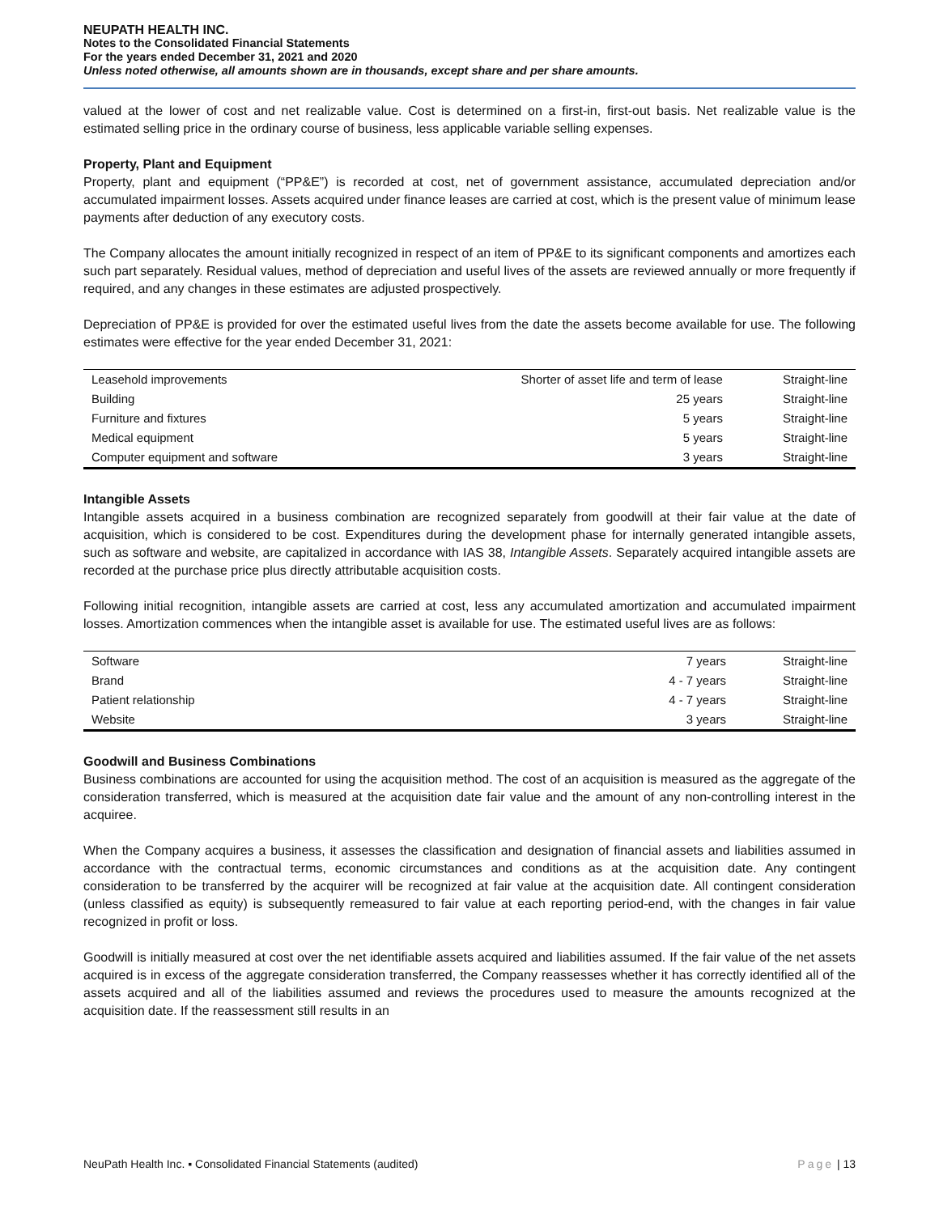NEUPATH HEALTH INC.
Notes to the Consolidated Financial Statements
For the years ended December 31, 2021 and 2020
Unless noted otherwise, all amounts shown are in thousands, except share and per share amounts.
valued at the lower of cost and net realizable value. Cost is determined on a first-in, first-out basis. Net realizable value is the estimated selling price in the ordinary course of business, less applicable variable selling expenses.
Property, Plant and Equipment
Property, plant and equipment (“PP&E”) is recorded at cost, net of government assistance, accumulated depreciation and/or accumulated impairment losses. Assets acquired under finance leases are carried at cost, which is the present value of minimum lease payments after deduction of any executory costs.
The Company allocates the amount initially recognized in respect of an item of PP&E to its significant components and amortizes each such part separately. Residual values, method of depreciation and useful lives of the assets are reviewed annually or more frequently if required, and any changes in these estimates are adjusted prospectively.
Depreciation of PP&E is provided for over the estimated useful lives from the date the assets become available for use. The following estimates were effective for the year ended December 31, 2021:
| Leasehold improvements | Shorter of asset life and term of lease | Straight-line |
| Building | 25 years | Straight-line |
| Furniture and fixtures | 5 years | Straight-line |
| Medical equipment | 5 years | Straight-line |
| Computer equipment and software | 3 years | Straight-line |
Intangible Assets
Intangible assets acquired in a business combination are recognized separately from goodwill at their fair value at the date of acquisition, which is considered to be cost. Expenditures during the development phase for internally generated intangible assets, such as software and website, are capitalized in accordance with IAS 38, Intangible Assets. Separately acquired intangible assets are recorded at the purchase price plus directly attributable acquisition costs.
Following initial recognition, intangible assets are carried at cost, less any accumulated amortization and accumulated impairment losses. Amortization commences when the intangible asset is available for use. The estimated useful lives are as follows:
| Software | 7 years | Straight-line |
| Brand | 4 - 7 years | Straight-line |
| Patient relationship | 4 - 7 years | Straight-line |
| Website | 3 years | Straight-line |
Goodwill and Business Combinations
Business combinations are accounted for using the acquisition method. The cost of an acquisition is measured as the aggregate of the consideration transferred, which is measured at the acquisition date fair value and the amount of any non-controlling interest in the acquiree.
When the Company acquires a business, it assesses the classification and designation of financial assets and liabilities assumed in accordance with the contractual terms, economic circumstances and conditions as at the acquisition date. Any contingent consideration to be transferred by the acquirer will be recognized at fair value at the acquisition date. All contingent consideration (unless classified as equity) is subsequently remeasured to fair value at each reporting period-end, with the changes in fair value recognized in profit or loss.
Goodwill is initially measured at cost over the net identifiable assets acquired and liabilities assumed. If the fair value of the net assets acquired is in excess of the aggregate consideration transferred, the Company reassesses whether it has correctly identified all of the assets acquired and all of the liabilities assumed and reviews the procedures used to measure the amounts recognized at the acquisition date. If the reassessment still results in an
NeuPath Health Inc. ▪ Consolidated Financial Statements (audited) Page | 13